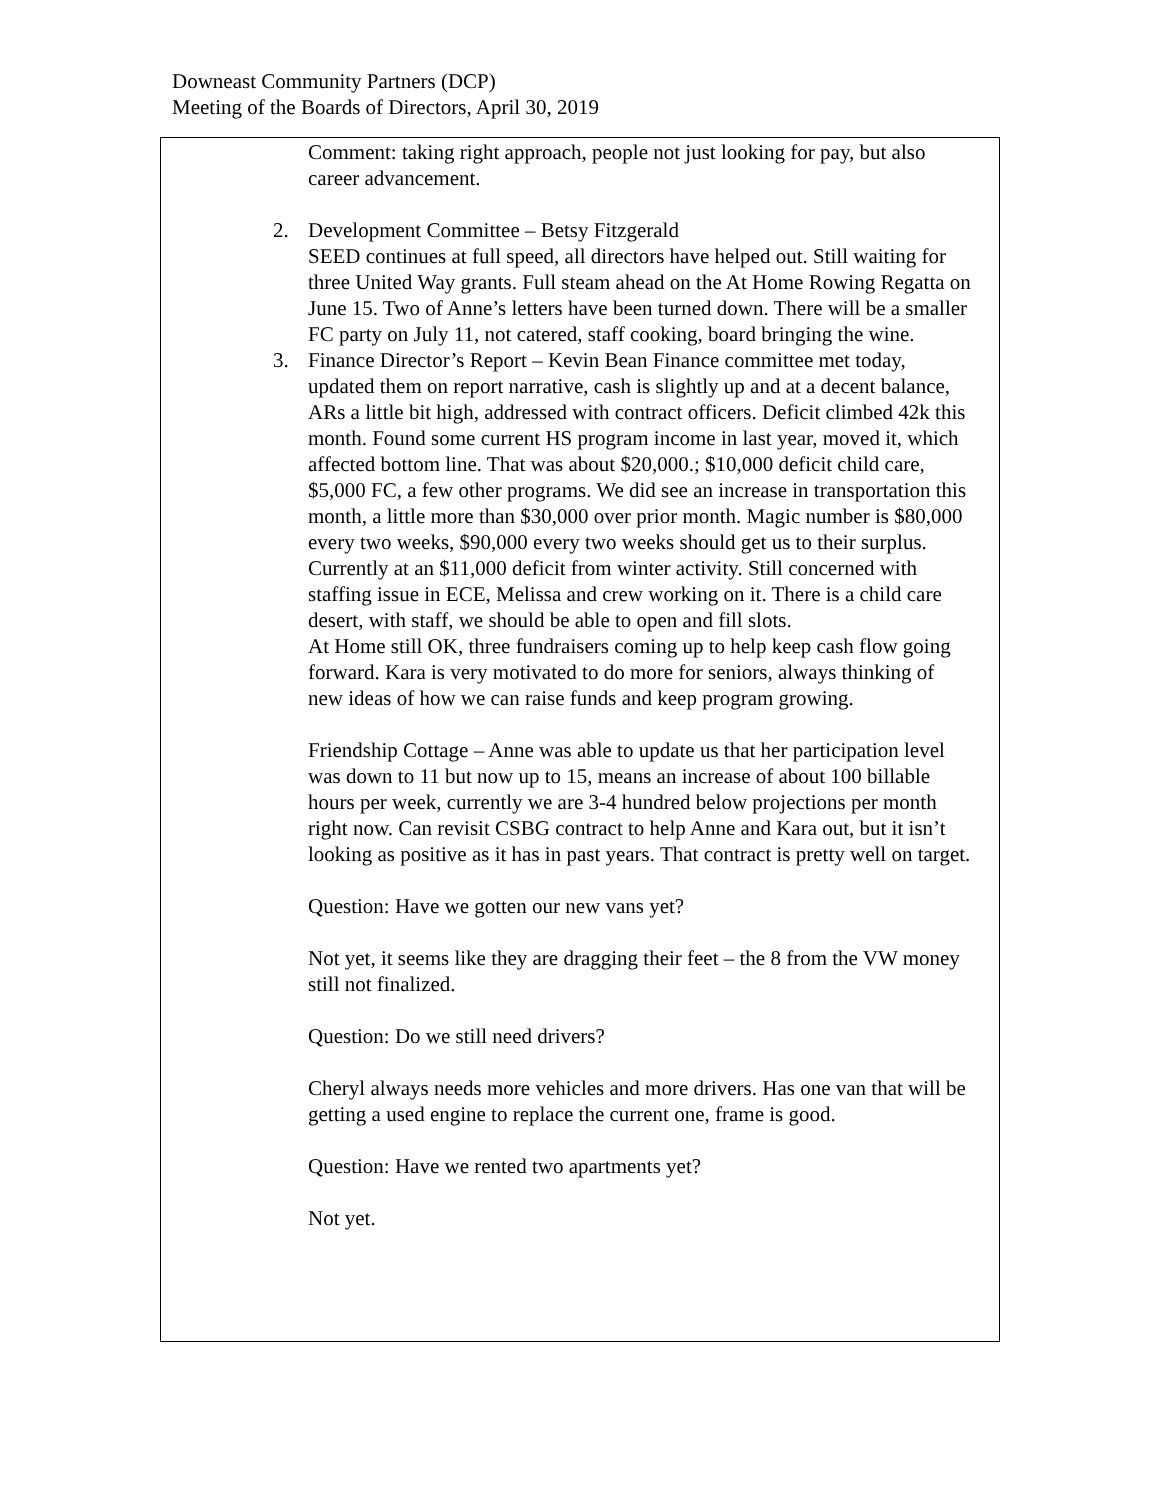Downeast Community Partners (DCP)
Meeting of the Boards of Directors, April 30, 2019
Comment: taking right approach, people not just looking for pay, but also career advancement.
2. Development Committee – Betsy Fitzgerald
SEED continues at full speed, all directors have helped out. Still waiting for three United Way grants. Full steam ahead on the At Home Rowing Regatta on June 15. Two of Anne’s letters have been turned down. There will be a smaller FC party on July 11, not catered, staff cooking, board bringing the wine.
3. Finance Director’s Report – Kevin Bean Finance committee met today, updated them on report narrative, cash is slightly up and at a decent balance, ARs a little bit high, addressed with contract officers. Deficit climbed 42k this month. Found some current HS program income in last year, moved it, which affected bottom line. That was about $20,000.; $10,000 deficit child care, $5,000 FC, a few other programs. We did see an increase in transportation this month, a little more than $30,000 over prior month. Magic number is $80,000 every two weeks, $90,000 every two weeks should get us to their surplus. Currently at an $11,000 deficit from winter activity. Still concerned with staffing issue in ECE, Melissa and crew working on it. There is a child care desert, with staff, we should be able to open and fill slots.
At Home still OK, three fundraisers coming up to help keep cash flow going forward. Kara is very motivated to do more for seniors, always thinking of new ideas of how we can raise funds and keep program growing.
Friendship Cottage – Anne was able to update us that her participation level was down to 11 but now up to 15, means an increase of about 100 billable hours per week, currently we are 3-4 hundred below projections per month right now. Can revisit CSBG contract to help Anne and Kara out, but it isn’t looking as positive as it has in past years. That contract is pretty well on target.
Question: Have we gotten our new vans yet?
Not yet, it seems like they are dragging their feet – the 8 from the VW money still not finalized.
Question: Do we still need drivers?
Cheryl always needs more vehicles and more drivers. Has one van that will be getting a used engine to replace the current one, frame is good.
Question: Have we rented two apartments yet?
Not yet.